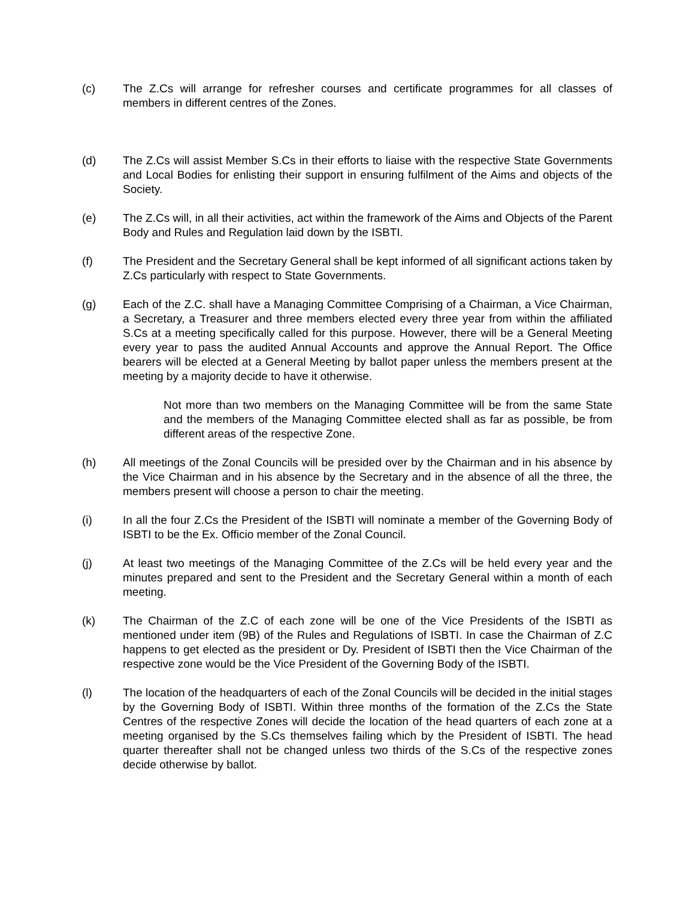(c) The Z.Cs will arrange for refresher courses and certificate programmes for all classes of members in different centres of the Zones.
(d) The Z.Cs will assist Member S.Cs in their efforts to liaise with the respective State Governments and Local Bodies for enlisting their support in ensuring fulfilment of the Aims and objects of the Society.
(e) The Z.Cs will, in all their activities, act within the framework of the Aims and Objects of the Parent Body and Rules and Regulation laid down by the ISBTI.
(f) The President and the Secretary General shall be kept informed of all significant actions taken by Z.Cs particularly with respect to State Governments.
(g) Each of the Z.C. shall have a Managing Committee Comprising of a Chairman, a Vice Chairman, a Secretary, a Treasurer and three members elected every three year from within the affiliated S.Cs at a meeting specifically called for this purpose. However, there will be a General Meeting every year to pass the audited Annual Accounts and approve the Annual Report. The Office bearers will be elected at a General Meeting by ballot paper unless the members present at the meeting by a majority decide to have it otherwise.
Not more than two members on the Managing Committee will be from the same State and the members of the Managing Committee elected shall as far as possible, be from different areas of the respective Zone.
(h) All meetings of the Zonal Councils will be presided over by the Chairman and in his absence by the Vice Chairman and in his absence by the Secretary and in the absence of all the three, the members present will choose a person to chair the meeting.
(i) In all the four Z.Cs the President of the ISBTI will nominate a member of the Governing Body of ISBTI to be the Ex. Officio member of the Zonal Council.
(j) At least two meetings of the Managing Committee of the Z.Cs will be held every year and the minutes prepared and sent to the President and the Secretary General within a month of each meeting.
(k) The Chairman of the Z.C of each zone will be one of the Vice Presidents of the ISBTI as mentioned under item (9B) of the Rules and Regulations of ISBTI. In case the Chairman of Z.C happens to get elected as the president or Dy. President of ISBTI then the Vice Chairman of the respective zone would be the Vice President of the Governing Body of the ISBTI.
(l) The location of the headquarters of each of the Zonal Councils will be decided in the initial stages by the Governing Body of ISBTI. Within three months of the formation of the Z.Cs the State Centres of the respective Zones will decide the location of the head quarters of each zone at a meeting organised by the S.Cs themselves failing which by the President of ISBTI. The head quarter thereafter shall not be changed unless two thirds of the S.Cs of the respective zones decide otherwise by ballot.